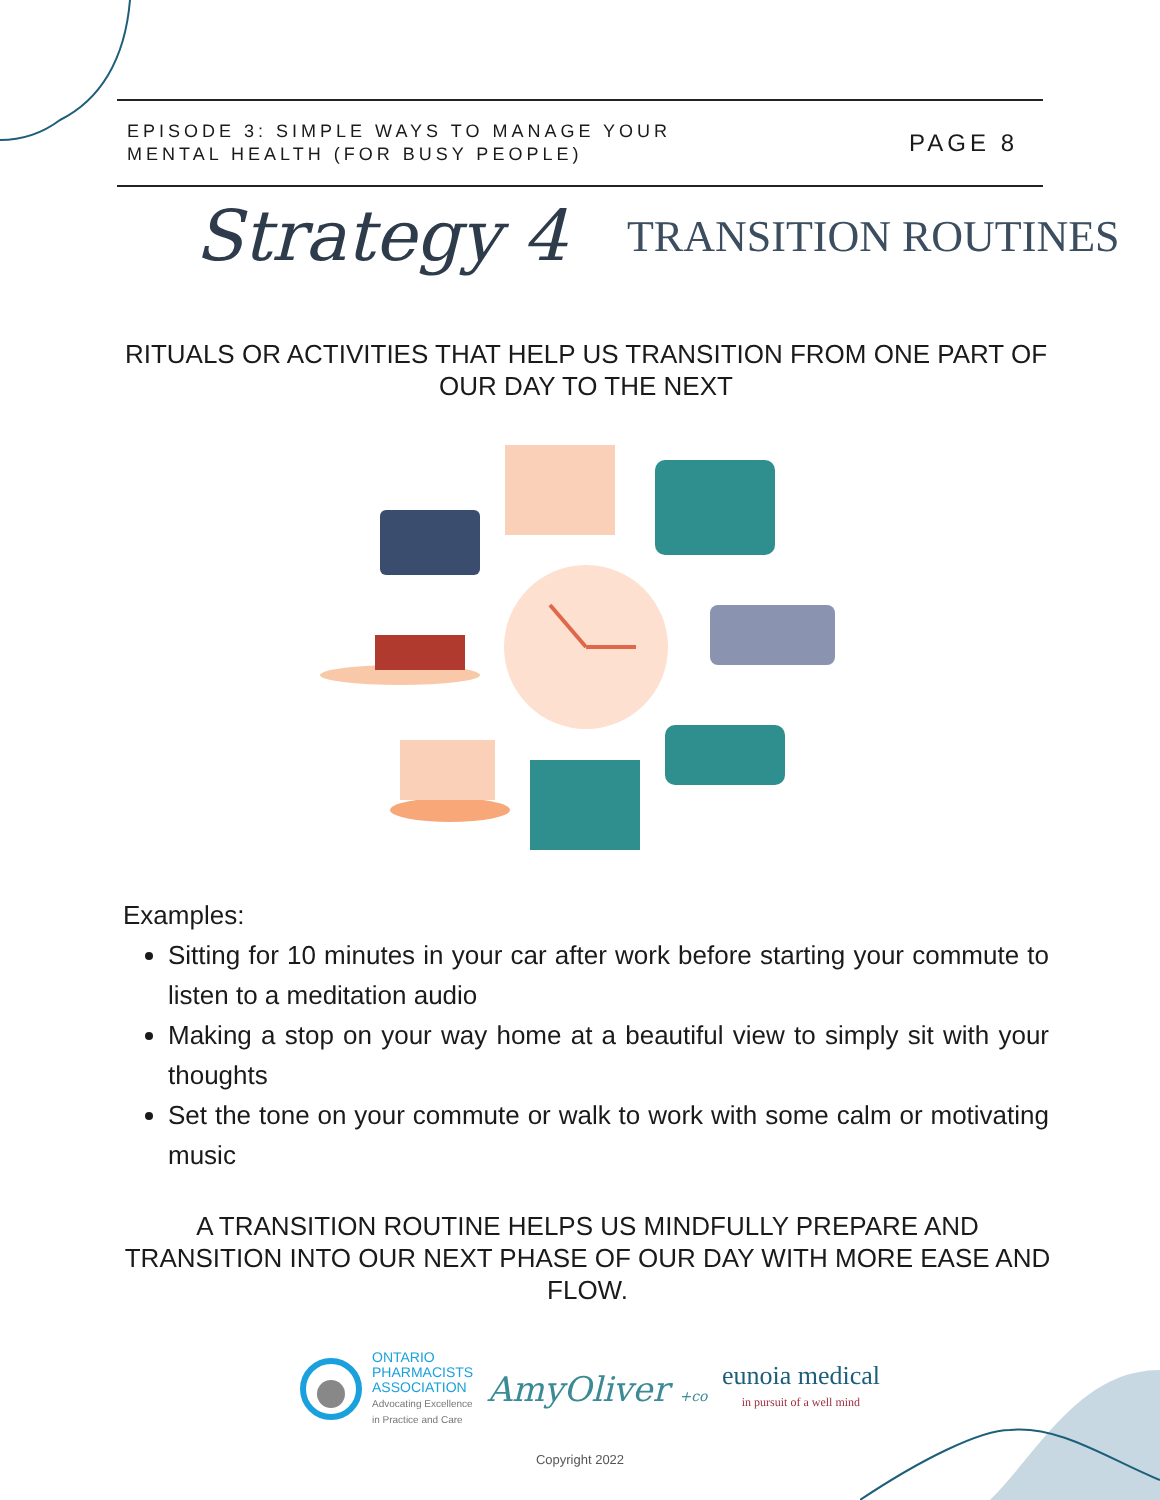EPISODE 3: SIMPLE WAYS TO MANAGE YOUR
MENTAL HEALTH (FOR BUSY PEOPLE)
PAGE 8
Strategy 4 TRANSITION ROUTINES
RITUALS OR ACTIVITIES THAT HELP US TRANSITION FROM ONE PART OF OUR DAY TO THE NEXT
Examples:
Sitting for 10 minutes in your car after work before starting your commute to listen to a meditation audio
Making a stop on your way home at a beautiful view to simply sit with your thoughts
Set the tone on your commute or walk to work with some calm or motivating music
A TRANSITION ROUTINE HELPS US MINDFULLY PREPARE AND TRANSITION INTO OUR NEXT PHASE OF OUR DAY WITH MORE EASE AND FLOW.
ONTARIO
PHARMACISTS
ASSOCIATION
Advocating Excellence
in Practice and Care
AmyOliver +co
eunoia medical
in pursuit of a well mind
Copyright 2022